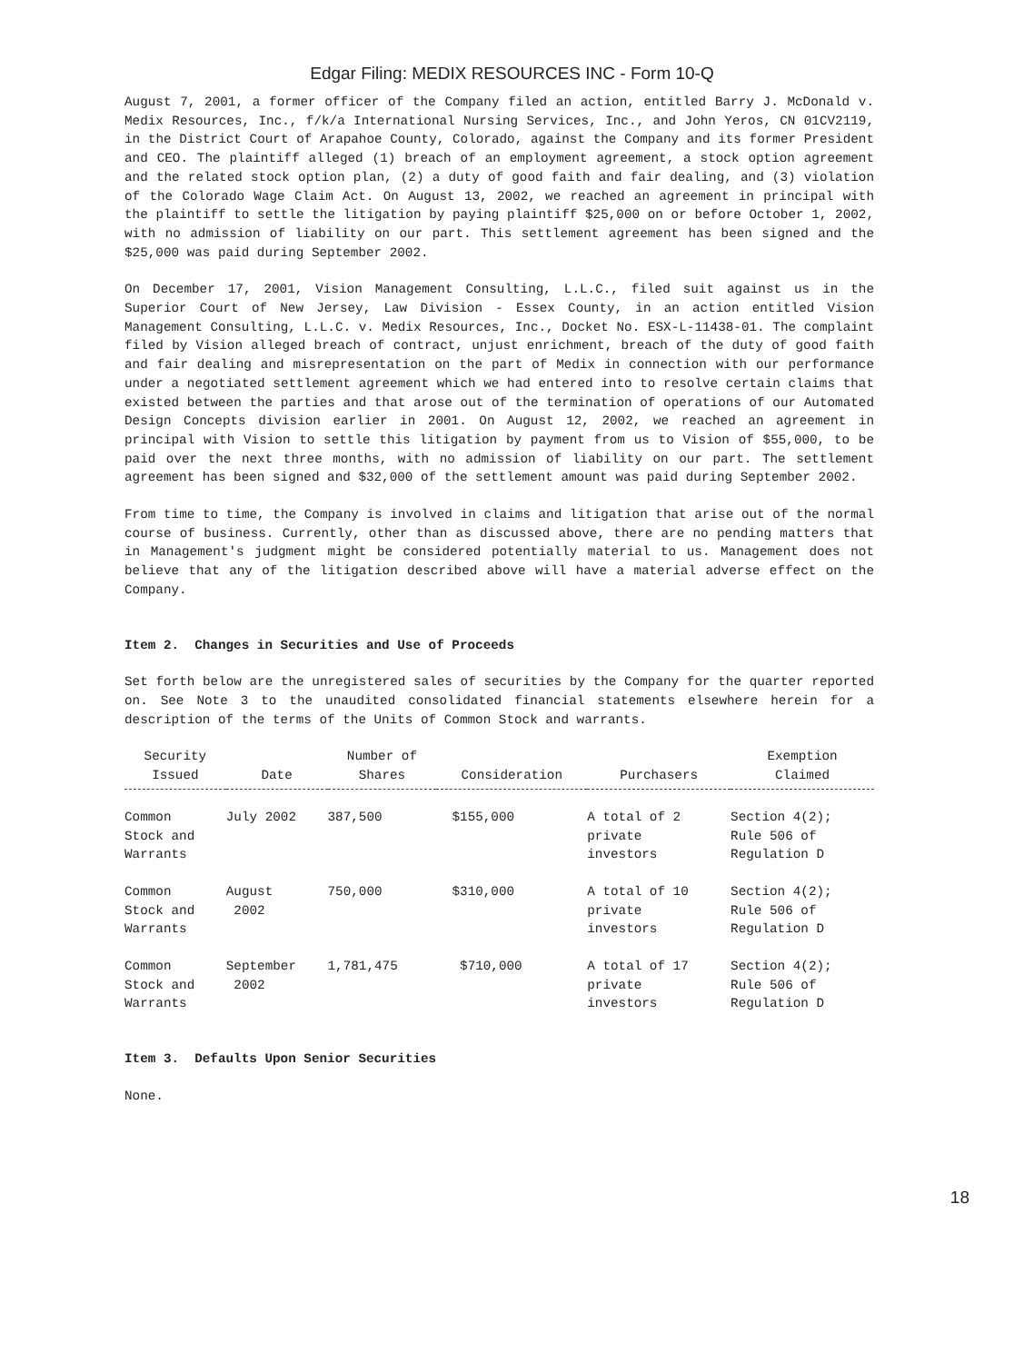Edgar Filing: MEDIX RESOURCES INC - Form 10-Q
August 7, 2001, a former officer of the Company filed an action, entitled Barry J. McDonald v. Medix Resources, Inc., f/k/a International Nursing Services, Inc., and John Yeros, CN 01CV2119, in the District Court of Arapahoe County, Colorado, against the Company and its former President and CEO. The plaintiff alleged (1) breach of an employment agreement, a stock option agreement and the related stock option plan, (2) a duty of good faith and fair dealing, and (3) violation of the Colorado Wage Claim Act. On August 13, 2002, we reached an agreement in principal with the plaintiff to settle the litigation by paying plaintiff $25,000 on or before October 1, 2002, with no admission of liability on our part. This settlement agreement has been signed and the $25,000 was paid during September 2002.
On December 17, 2001, Vision Management Consulting, L.L.C., filed suit against us in the Superior Court of New Jersey, Law Division - Essex County, in an action entitled Vision Management Consulting, L.L.C. v. Medix Resources, Inc., Docket No. ESX-L-11438-01. The complaint filed by Vision alleged breach of contract, unjust enrichment, breach of the duty of good faith and fair dealing and misrepresentation on the part of Medix in connection with our performance under a negotiated settlement agreement which we had entered into to resolve certain claims that existed between the parties and that arose out of the termination of operations of our Automated Design Concepts division earlier in 2001. On August 12, 2002, we reached an agreement in principal with Vision to settle this litigation by payment from us to Vision of $55,000, to be paid over the next three months, with no admission of liability on our part. The settlement agreement has been signed and $32,000 of the settlement amount was paid during September 2002.
From time to time, the Company is involved in claims and litigation that arise out of the normal course of business. Currently, other than as discussed above, there are no pending matters that in Management's judgment might be considered potentially material to us. Management does not believe that any of the litigation described above will have a material adverse effect on the Company.
Item 2. Changes in Securities and Use of Proceeds
Set forth below are the unregistered sales of securities by the Company for the quarter reported on. See Note 3 to the unaudited consolidated financial statements elsewhere herein for a description of the terms of the Units of Common Stock and warrants.
| Security Issued | Date | Number of Shares | Consideration | Purchasers | Exemption Claimed |
| --- | --- | --- | --- | --- | --- |
| Common Stock and Warrants | July 2002 | 387,500 | $155,000 | A total of 2 private investors | Section 4(2); Rule 506 of Regulation D |
| Common Stock and Warrants | August 2002 | 750,000 | $310,000 | A total of 10 private investors | Section 4(2); Rule 506 of Regulation D |
| Common Stock and Warrants | September 2002 | 1,781,475 | $710,000 | A total of 17 private investors | Section 4(2); Rule 506 of Regulation D |
Item 3. Defaults Upon Senior Securities
None.
18